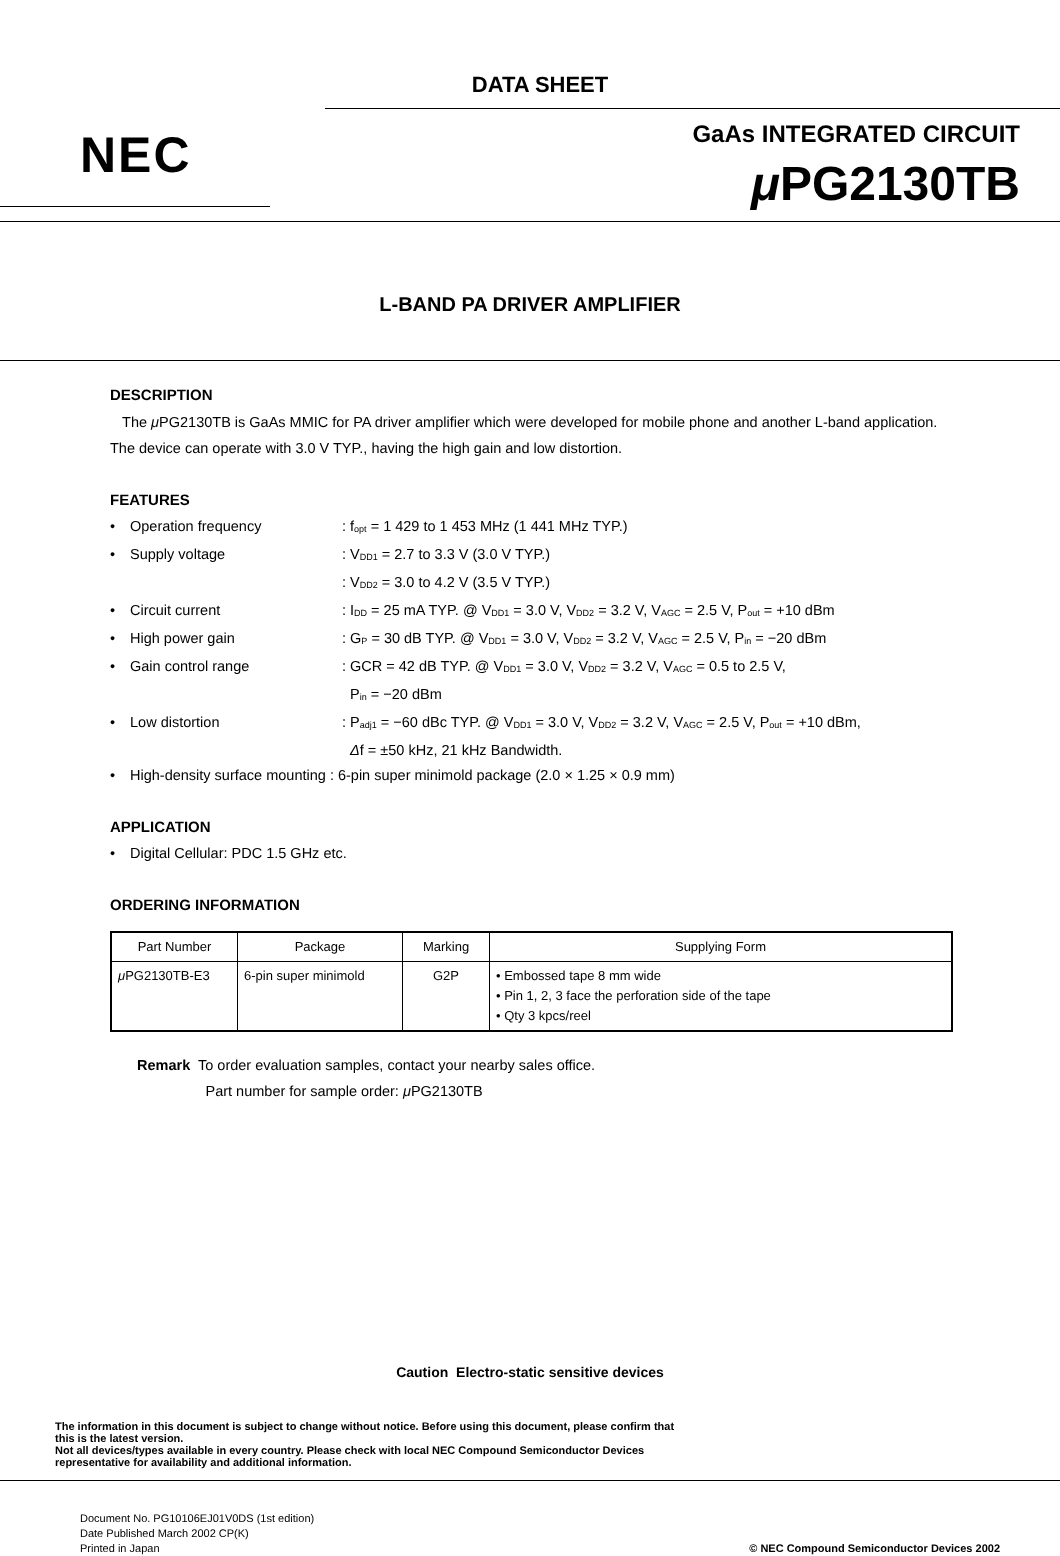DATA SHEET
NEC
GaAs INTEGRATED CIRCUIT
μ PG2130TB
L-BAND PA DRIVER AMPLIFIER
DESCRIPTION
The μ PG2130TB is GaAs MMIC for PA driver amplifier which were developed for mobile phone and another L-band application. The device can operate with 3.0 V TYP., having the high gain and low distortion.
FEATURES
• Operation frequency: f<sub>opt</sub> = 1 429 to 1 453 MHz (1 441 MHz TYP.)
• Supply voltage: V<sub>DD1</sub> = 2.7 to 3.3 V (3.0 V TYP.)
: V<sub>DD2</sub> = 3.0 to 4.2 V (3.5 V TYP.)
• Circuit current: I<sub>DD</sub> = 25 mA TYP. @ V<sub>DD1</sub> = 3.0 V, V<sub>DD2</sub> = 3.2 V, V<sub>AGC</sub> = 2.5 V, P<sub>out</sub> = +10 dBm
• High power gain: G<sub>P</sub> = 30 dB TYP. @ V<sub>DD1</sub> = 3.0 V, V<sub>DD2</sub> = 3.2 V, V<sub>AGC</sub> = 2.5 V, P<sub>in</sub> = −20 dBm
• Gain control range: GCR = 42 dB TYP. @ V<sub>DD1</sub> = 3.0 V, V<sub>DD2</sub> = 3.2 V, V<sub>AGC</sub> = 0.5 to 2.5 V,
P<sub>in</sub> = −20 dBm
• Low distortion: P<sub>adj1</sub> = −60 dBc TYP. @ V<sub>DD1</sub> = 3.0 V, V<sub>DD2</sub> = 3.2 V, V<sub>AGC</sub> = 2.5 V, P<sub>out</sub> = +10 dBm,
Δf = ±50 kHz, 21 kHz Bandwidth.
• High-density surface mounting : 6-pin super minimold package (2.0 × 1.25 × 0.9 mm)
APPLICATION
• Digital Cellular: PDC 1.5 GHz etc.
ORDERING INFORMATION
| Part Number | Package | Marking | Supplying Form |
| --- | --- | --- | --- |
| μ PG2130TB-E3 | 6-pin super minimold | G2P | • Embossed tape 8 mm wide • Pin 1, 2, 3 face the perforation side of the tape • Qty 3 kpcs/reel |
Remark To order evaluation samples, contact your nearby sales office.
Part number for sample order: μ PG2130TB
Caution Electro-static sensitive devices
The information in this document is subject to change without notice. Before using this document, please confirm that
this is the latest version.
Not all devices/types available in every country. Please check with local NEC Compound Semiconductor Devices
representative for availability and additional information.
Document No. PG10106EJ01V0DS (1st edition)
Date Published March 2002 CP(K)
Printed in Japan
© NEC Compound Semiconductor Devices 2002